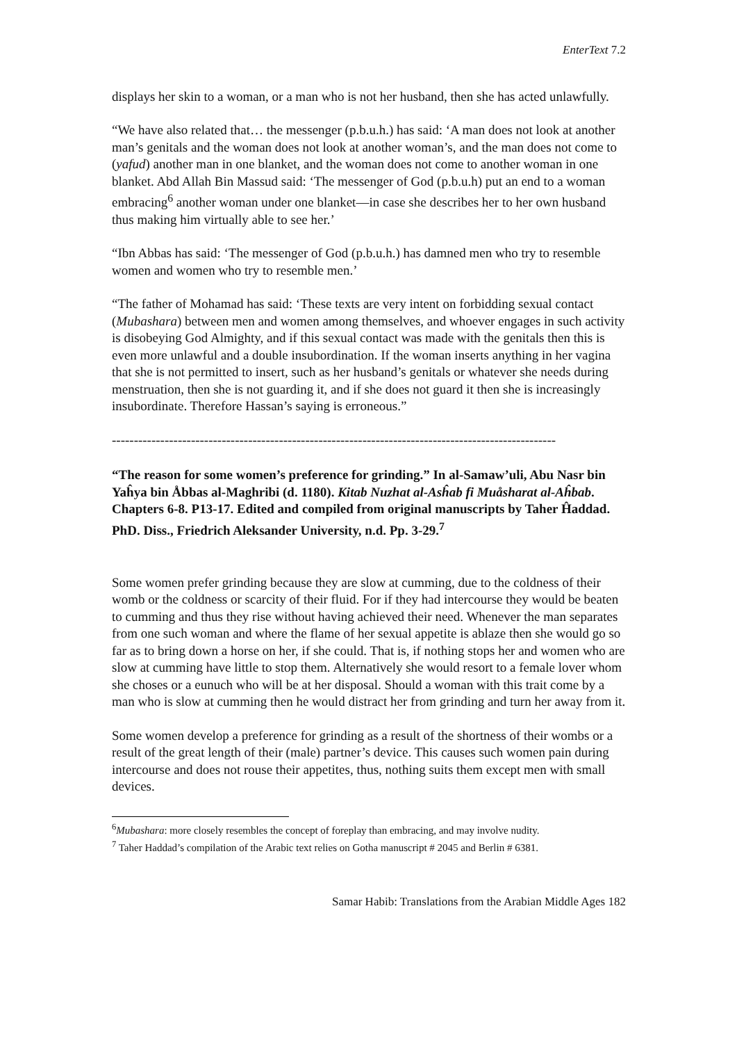EnterText 7.2
displays her skin to a woman, or a man who is not her husband, then she has acted unlawfully.
“We have also related that… the messenger (p.b.u.h.) has said: ‘A man does not look at another man’s genitals and the woman does not look at another woman’s, and the man does not come to (yafud) another man in one blanket, and the woman does not come to another woman in one blanket. Abd Allah Bin Massud said: ‘The messenger of God (p.b.u.h) put an end to a woman embracing<sup>6</sup> another woman under one blanket—in case she describes her to her own husband thus making him virtually able to see her.’
“Ibn Abbas has said: ‘The messenger of God (p.b.u.h.) has damned men who try to resemble women and women who try to resemble men.’
“The father of Mohamad has said: ‘These texts are very intent on forbidding sexual contact (Mubashara) between men and women among themselves, and whoever engages in such activity is disobeying God Almighty, and if this sexual contact was made with the genitals then this is even more unlawful and a double insubordination. If the woman inserts anything in her vagina that she is not permitted to insert, such as her husband’s genitals or whatever she needs during menstruation, then she is not guarding it, and if she does not guard it then she is increasingly insubordinate. Therefore Hassan’s saying is erroneous.”
-----------------------------------------------------------------------------------------------------
“The reason for some women’s preference for grinding.” In al-Samaw’uli, Abu Nasr bin Yaĥya bin Åbbas al-Maghribi (d. 1180). Kitab Nuzhat al-Asĥab fi Muåsharat al-Aĥbab. Chapters 6-8. P13-17. Edited and compiled from original manuscripts by Taher Ĥaddad. PhD. Diss., Friedrich Aleksander University, n.d. Pp. 3-29.<sup>7</sup>
Some women prefer grinding because they are slow at cumming, due to the coldness of their womb or the coldness or scarcity of their fluid. For if they had intercourse they would be beaten to cumming and thus they rise without having achieved their need. Whenever the man separates from one such woman and where the flame of her sexual appetite is ablaze then she would go so far as to bring down a horse on her, if she could. That is, if nothing stops her and women who are slow at cumming have little to stop them. Alternatively she would resort to a female lover whom she choses or a eunuch who will be at her disposal. Should a woman with this trait come by a man who is slow at cumming then he would distract her from grinding and turn her away from it.
Some women develop a preference for grinding as a result of the shortness of their wombs or a result of the great length of their (male) partner’s device. This causes such women pain during intercourse and does not rouse their appetites, thus, nothing suits them except men with small devices.
<sup>6</sup> Mubashara: more closely resembles the concept of foreplay than embracing, and may involve nudity.
<sup>7</sup> Taher Haddad’s compilation of the Arabic text relies on Gotha manuscript # 2045 and Berlin # 6381.
Samar Habib: Translations from the Arabian Middle Ages 182